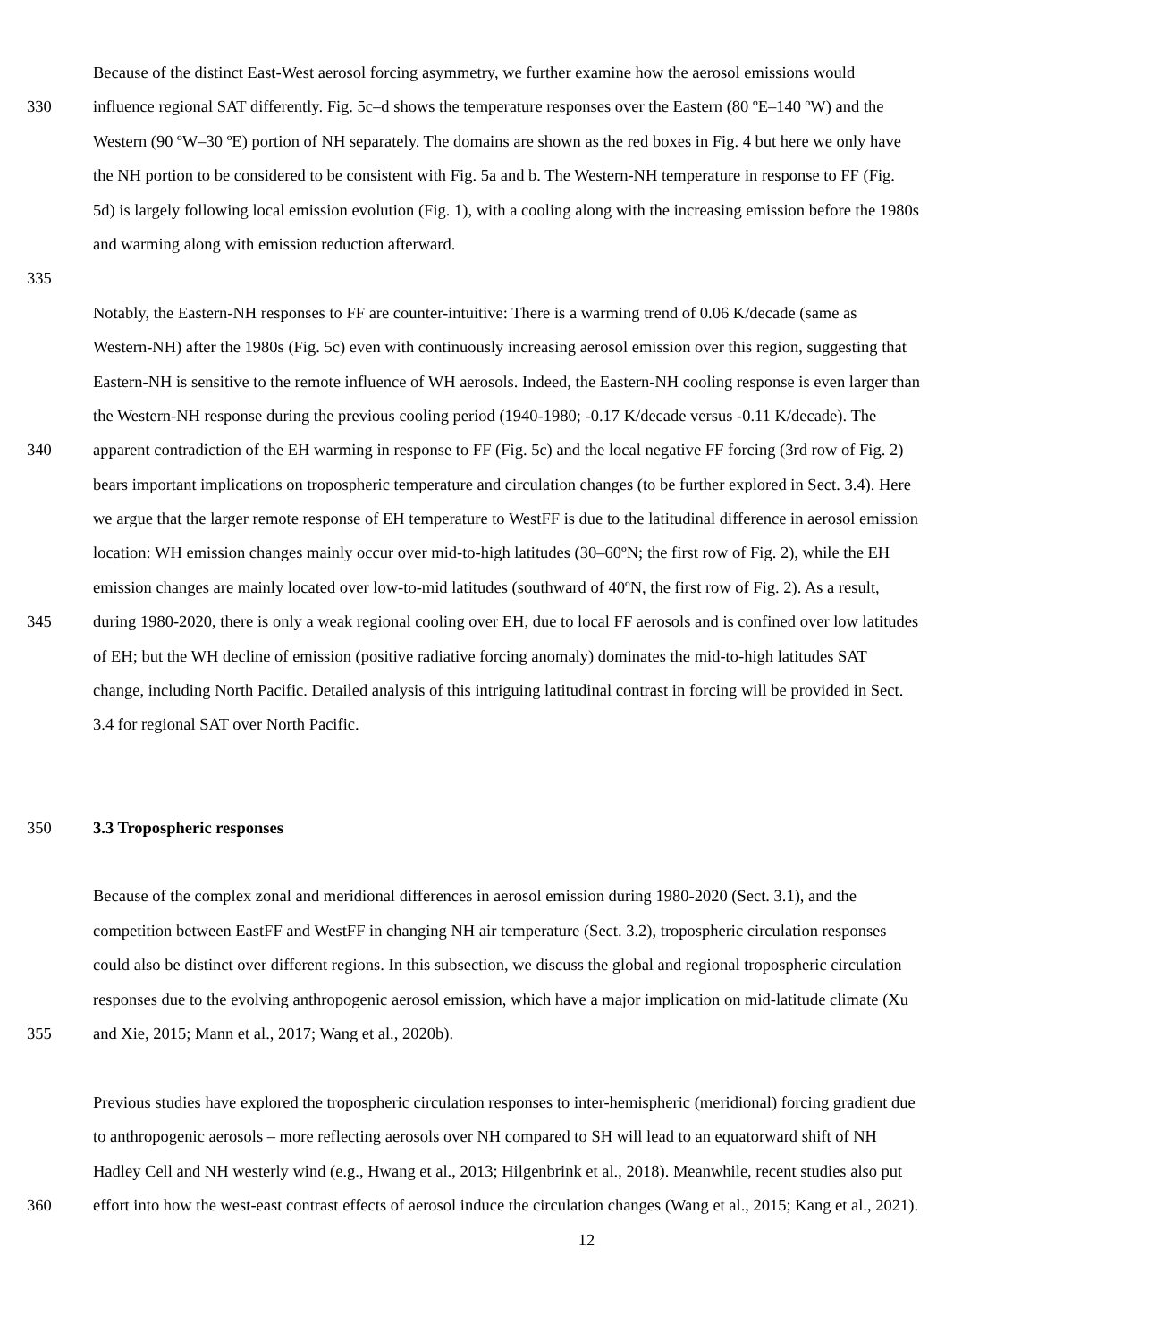Because of the distinct East-West aerosol forcing asymmetry, we further examine how the aerosol emissions would
330 influence regional SAT differently. Fig. 5c–d shows the temperature responses over the Eastern (80 ºE–140 ºW) and the
Western (90 ºW–30 ºE) portion of NH separately. The domains are shown as the red boxes in Fig. 4 but here we only have
the NH portion to be considered to be consistent with Fig. 5a and b. The Western-NH temperature in response to FF (Fig.
5d) is largely following local emission evolution (Fig. 1), with a cooling along with the increasing emission before the 1980s
and warming along with emission reduction afterward.
335
Notably, the Eastern-NH responses to FF are counter-intuitive: There is a warming trend of 0.06 K/decade (same as
Western-NH) after the 1980s (Fig. 5c) even with continuously increasing aerosol emission over this region, suggesting that
Eastern-NH is sensitive to the remote influence of WH aerosols. Indeed, the Eastern-NH cooling response is even larger than
the Western-NH response during the previous cooling period (1940-1980; -0.17 K/decade versus -0.11 K/decade). The
340 apparent contradiction of the EH warming in response to FF (Fig. 5c) and the local negative FF forcing (3rd row of Fig. 2)
bears important implications on tropospheric temperature and circulation changes (to be further explored in Sect. 3.4). Here
we argue that the larger remote response of EH temperature to WestFF is due to the latitudinal difference in aerosol emission
location: WH emission changes mainly occur over mid-to-high latitudes (30–60ºN; the first row of Fig. 2), while the EH
emission changes are mainly located over low-to-mid latitudes (southward of 40ºN, the first row of Fig. 2). As a result,
345 during 1980-2020, there is only a weak regional cooling over EH, due to local FF aerosols and is confined over low latitudes
of EH; but the WH decline of emission (positive radiative forcing anomaly) dominates the mid-to-high latitudes SAT
change, including North Pacific. Detailed analysis of this intriguing latitudinal contrast in forcing will be provided in Sect.
3.4 for regional SAT over North Pacific.
350 3.3 Tropospheric responses
Because of the complex zonal and meridional differences in aerosol emission during 1980-2020 (Sect. 3.1), and the
competition between EastFF and WestFF in changing NH air temperature (Sect. 3.2), tropospheric circulation responses
could also be distinct over different regions. In this subsection, we discuss the global and regional tropospheric circulation
responses due to the evolving anthropogenic aerosol emission, which have a major implication on mid-latitude climate (Xu
355 and Xie, 2015; Mann et al., 2017; Wang et al., 2020b).
Previous studies have explored the tropospheric circulation responses to inter-hemispheric (meridional) forcing gradient due
to anthropogenic aerosols – more reflecting aerosols over NH compared to SH will lead to an equatorward shift of NH
Hadley Cell and NH westerly wind (e.g., Hwang et al., 2013; Hilgenbrink et al., 2018). Meanwhile, recent studies also put
360 effort into how the west-east contrast effects of aerosol induce the circulation changes (Wang et al., 2015; Kang et al., 2021).
12